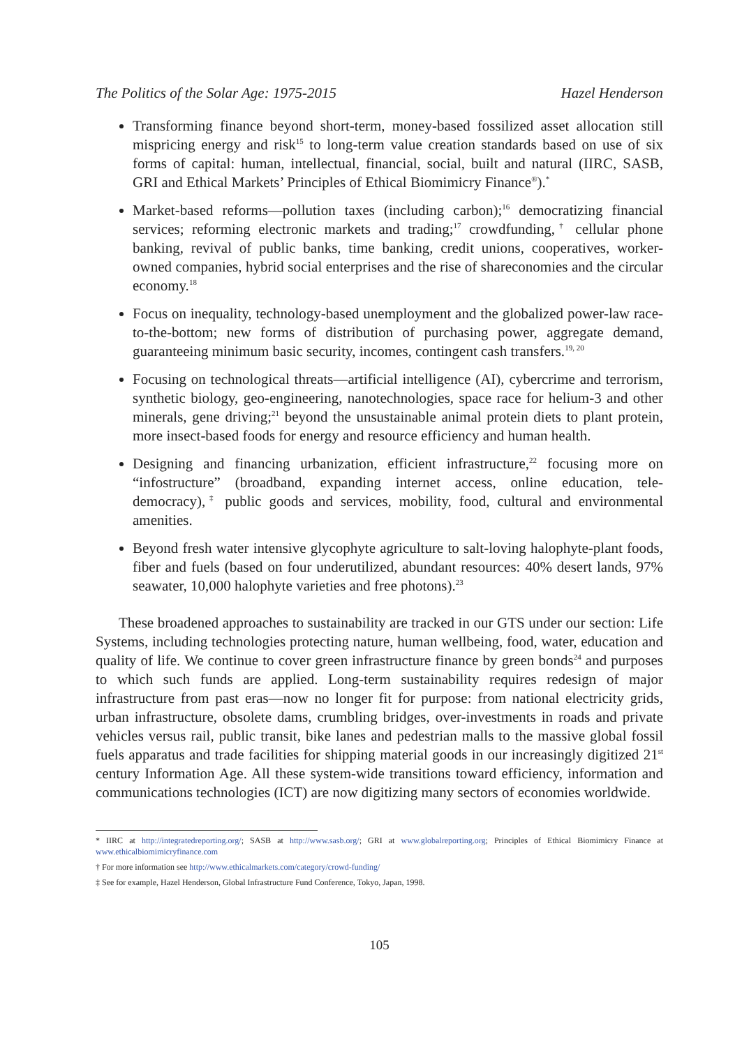The Politics of the Solar Age: 1975-2015 Hazel Henderson
Transforming finance beyond short-term, money-based fossilized asset allocation still mispricing energy and risk<sup>15</sup> to long-term value creation standards based on use of six forms of capital: human, intellectual, financial, social, built and natural (IIRC, SASB, GRI and Ethical Markets’ Principles of Ethical Biomimicry Finance<sup>®</sup>).<sup>*</sup>
Market-based reforms—pollution taxes (including carbon);<sup>16</sup> democratizing financial services; reforming electronic markets and trading;<sup>17</sup> crowdfunding,<sup>†</sup> cellular phone banking, revival of public banks, time banking, credit unions, cooperatives, worker-owned companies, hybrid social enterprises and the rise of shareconomies and the circular economy.<sup>18</sup>
Focus on inequality, technology-based unemployment and the globalized power-law race-to-the-bottom; new forms of distribution of purchasing power, aggregate demand, guaranteeing minimum basic security, incomes, contingent cash transfers.<sup>19, 20</sup>
Focusing on technological threats—artificial intelligence (AI), cybercrime and terrorism, synthetic biology, geo-engineering, nanotechnologies, space race for helium-3 and other minerals, gene driving;<sup>21</sup> beyond the unsustainable animal protein diets to plant protein, more insect-based foods for energy and resource efficiency and human health.
Designing and financing urbanization, efficient infrastructure,<sup>22</sup> focusing more on “infostructure” (broadband, expanding internet access, online education, tele-democracy),<sup>‡</sup> public goods and services, mobility, food, cultural and environmental amenities.
Beyond fresh water intensive glycophyte agriculture to salt-loving halophyte-plant foods, fiber and fuels (based on four underutilized, abundant resources: 40% desert lands, 97% seawater, 10,000 halophyte varieties and free photons).<sup>23</sup>
These broadened approaches to sustainability are tracked in our GTS under our section: Life Systems, including technologies protecting nature, human wellbeing, food, water, education and quality of life. We continue to cover green infrastructure finance by green bonds<sup>24</sup> and purposes to which such funds are applied. Long-term sustainability requires redesign of major infrastructure from past eras—now no longer fit for purpose: from national electricity grids, urban infrastructure, obsolete dams, crumbling bridges, over-investments in roads and private vehicles versus rail, public transit, bike lanes and pedestrian malls to the massive global fossil fuels apparatus and trade facilities for shipping material goods in our increasingly digitized 21<sup>st</sup> century Information Age. All these system-wide transitions toward efficiency, information and communications technologies (ICT) are now digitizing many sectors of economies worldwide.
* IIRC at http://integratedreporting.org/; SASB at http://www.sasb.org/; GRI at www.globalreporting.org; Principles of Ethical Biomimicry Finance at www.ethicalbiomimicryfinance.com
† For more information see http://www.ethicalmarkets.com/category/crowd-funding/
‡ See for example, Hazel Henderson, Global Infrastructure Fund Conference, Tokyo, Japan, 1998.
105